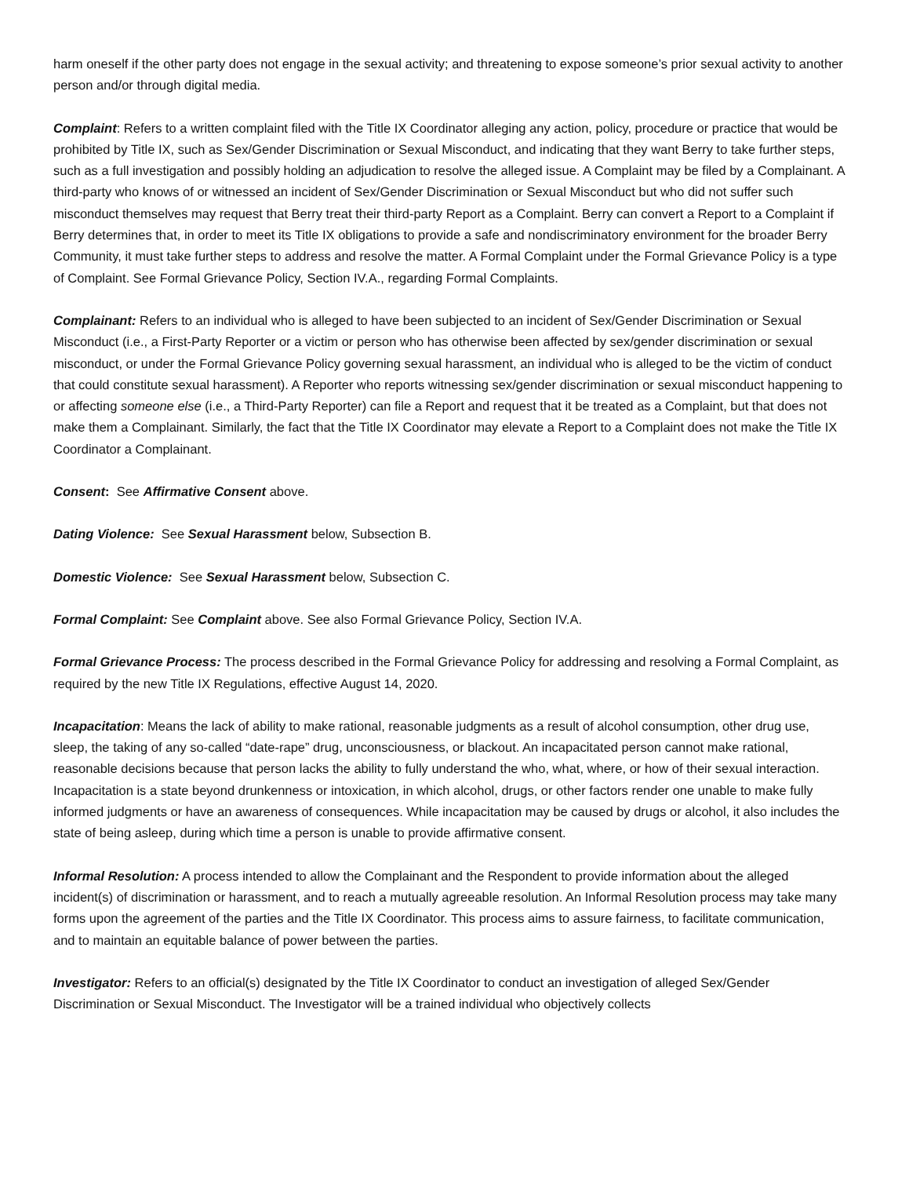harm oneself if the other party does not engage in the sexual activity; and threatening to expose someone’s prior sexual activity to another person and/or through digital media.
Complaint: Refers to a written complaint filed with the Title IX Coordinator alleging any action, policy, procedure or practice that would be prohibited by Title IX, such as Sex/Gender Discrimination or Sexual Misconduct, and indicating that they want Berry to take further steps, such as a full investigation and possibly holding an adjudication to resolve the alleged issue. A Complaint may be filed by a Complainant. A third-party who knows of or witnessed an incident of Sex/Gender Discrimination or Sexual Misconduct but who did not suffer such misconduct themselves may request that Berry treat their third-party Report as a Complaint. Berry can convert a Report to a Complaint if Berry determines that, in order to meet its Title IX obligations to provide a safe and nondiscriminatory environment for the broader Berry Community, it must take further steps to address and resolve the matter. A Formal Complaint under the Formal Grievance Policy is a type of Complaint. See Formal Grievance Policy, Section IV.A., regarding Formal Complaints.
Complainant: Refers to an individual who is alleged to have been subjected to an incident of Sex/Gender Discrimination or Sexual Misconduct (i.e., a First-Party Reporter or a victim or person who has otherwise been affected by sex/gender discrimination or sexual misconduct, or under the Formal Grievance Policy governing sexual harassment, an individual who is alleged to be the victim of conduct that could constitute sexual harassment). A Reporter who reports witnessing sex/gender discrimination or sexual misconduct happening to or affecting someone else (i.e., a Third-Party Reporter) can file a Report and request that it be treated as a Complaint, but that does not make them a Complainant. Similarly, the fact that the Title IX Coordinator may elevate a Report to a Complaint does not make the Title IX Coordinator a Complainant.
Consent: See Affirmative Consent above.
Dating Violence: See Sexual Harassment below, Subsection B.
Domestic Violence: See Sexual Harassment below, Subsection C.
Formal Complaint: See Complaint above. See also Formal Grievance Policy, Section IV.A.
Formal Grievance Process: The process described in the Formal Grievance Policy for addressing and resolving a Formal Complaint, as required by the new Title IX Regulations, effective August 14, 2020.
Incapacitation: Means the lack of ability to make rational, reasonable judgments as a result of alcohol consumption, other drug use, sleep, the taking of any so-called “date-rape” drug, unconsciousness, or blackout. An incapacitated person cannot make rational, reasonable decisions because that person lacks the ability to fully understand the who, what, where, or how of their sexual interaction. Incapacitation is a state beyond drunkenness or intoxication, in which alcohol, drugs, or other factors render one unable to make fully informed judgments or have an awareness of consequences. While incapacitation may be caused by drugs or alcohol, it also includes the state of being asleep, during which time a person is unable to provide affirmative consent.
Informal Resolution: A process intended to allow the Complainant and the Respondent to provide information about the alleged incident(s) of discrimination or harassment, and to reach a mutually agreeable resolution. An Informal Resolution process may take many forms upon the agreement of the parties and the Title IX Coordinator. This process aims to assure fairness, to facilitate communication, and to maintain an equitable balance of power between the parties.
Investigator: Refers to an official(s) designated by the Title IX Coordinator to conduct an investigation of alleged Sex/Gender Discrimination or Sexual Misconduct. The Investigator will be a trained individual who objectively collects